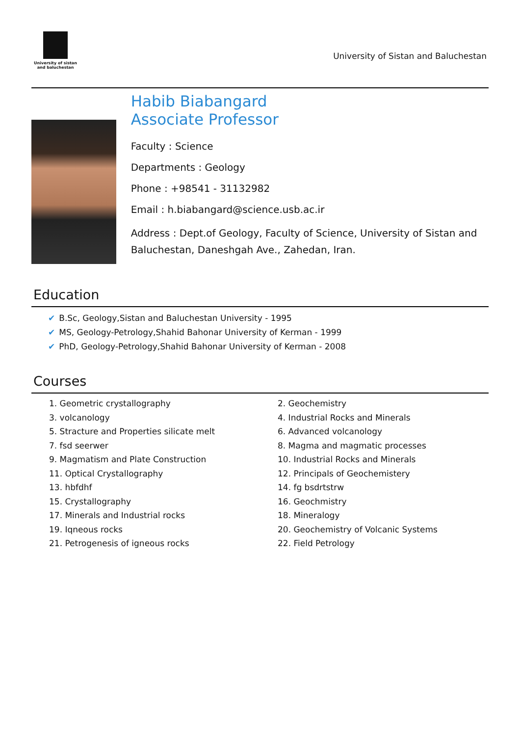University of sistan
and baluchestan
University of Sistan and Baluchestan
Habib Biabangard
Associate Professor
Faculty : Science
Departments : Geology
Phone : +98541 - 31132982
Email : h.biabangard@science.usb.ac.ir
Address : Dept.of Geology, Faculty of Science, University of Sistan and Baluchestan, Daneshgah Ave., Zahedan, Iran.
Education
✔ B.Sc, Geology,Sistan and Baluchestan University - 1995
✔ MS, Geology-Petrology,Shahid Bahonar University of Kerman - 1999
✔ PhD, Geology-Petrology,Shahid Bahonar University of Kerman - 2008
Courses
1. Geometric crystallography
2. Geochemistry
3. volcanology
4. Industrial Rocks and Minerals
5. Stracture and Properties silicate melt
6. Advanced volcanology
7. fsd seerwer
8. Magma and magmatic processes
9. Magmatism and Plate Construction
10. Industrial Rocks and Minerals
11. Optical Crystallography
12. Principals of Geochemistery
13. hbfdhf
14. fg bsdrtstrw
15. Crystallography
16. Geochmistry
17. Minerals and Industrial rocks
18. Mineralogy
19. Iqneous rocks
20. Geochemistry of Volcanic Systems
21. Petrogenesis of igneous rocks
22. Field Petrology